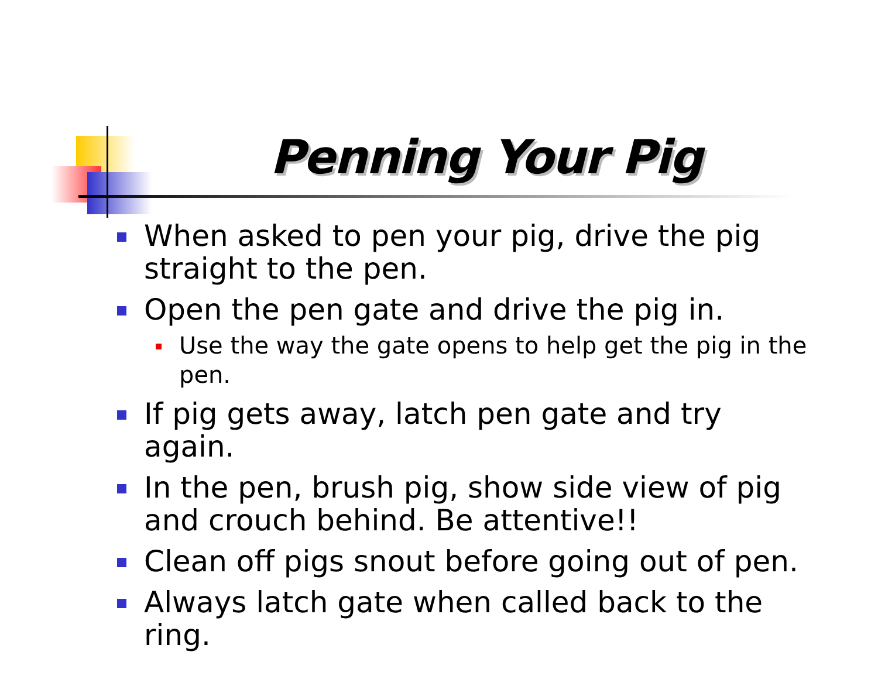Penning Your Pig
When asked to pen your pig, drive the pig straight to the pen.
Open the pen gate and drive the pig in.
Use the way the gate opens to help get the pig in the pen.
If pig gets away, latch pen gate and try again.
In the pen, brush pig, show side view of pig and crouch behind. Be attentive!!
Clean off pigs snout before going out of pen.
Always latch gate when called back to the ring.